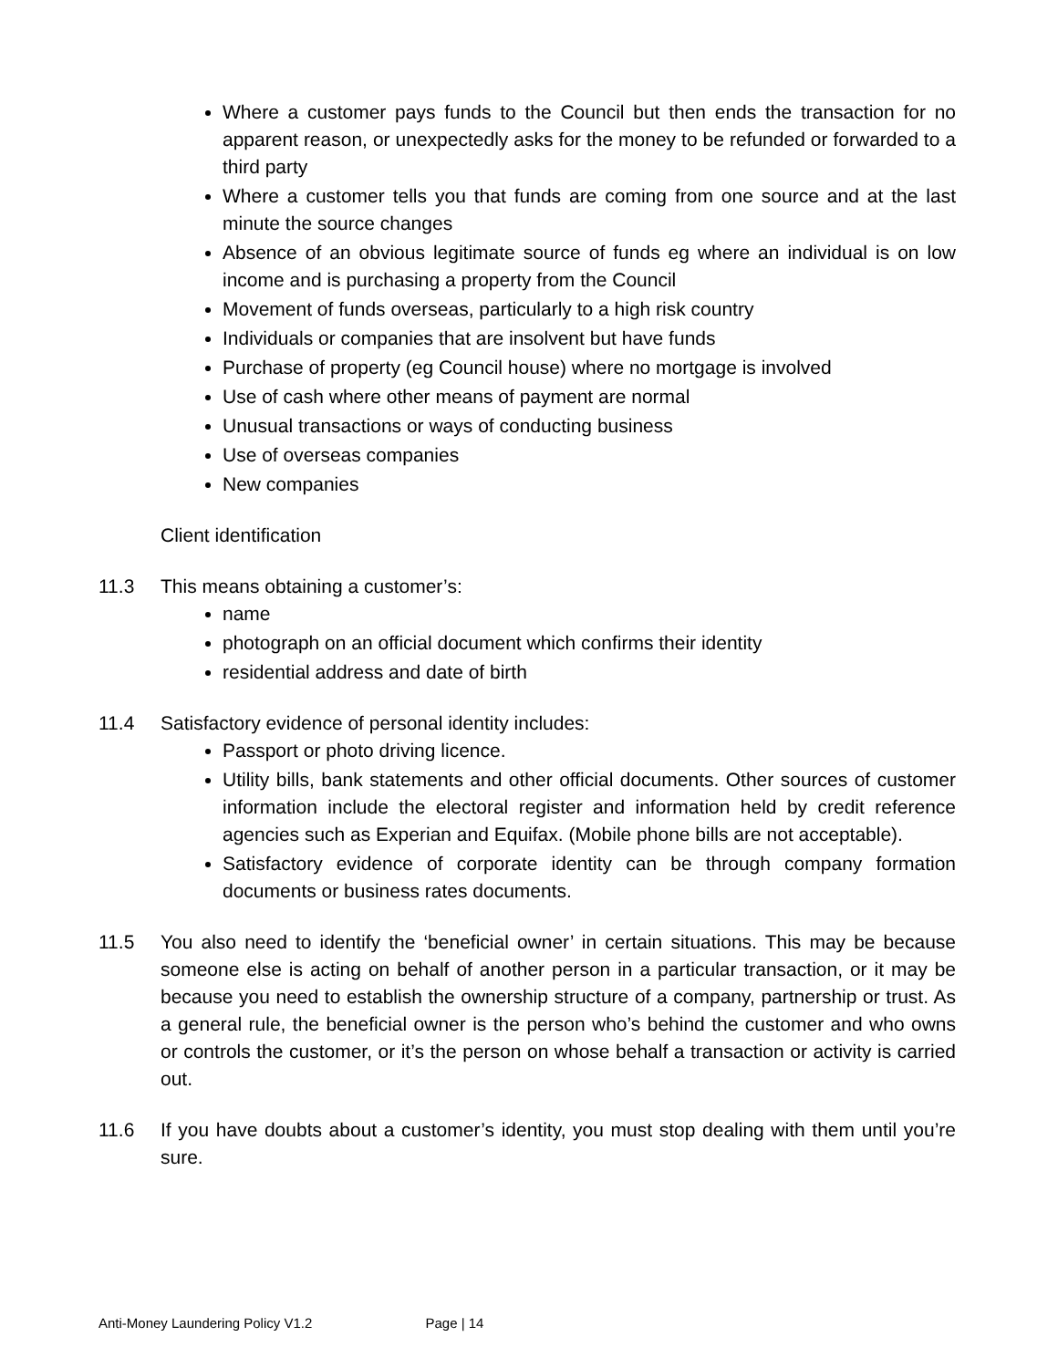Where a customer pays funds to the Council but then ends the transaction for no apparent reason, or unexpectedly asks for the money to be refunded or forwarded to a third party
Where a customer tells you that funds are coming from one source and at the last minute the source changes
Absence of an obvious legitimate source of funds eg where an individual is on low income and is purchasing a property from the Council
Movement of funds overseas, particularly to a high risk country
Individuals or companies that are insolvent but have funds
Purchase of property (eg Council house) where no mortgage is involved
Use of cash where other means of payment are normal
Unusual transactions or ways of conducting business
Use of overseas companies
New companies
Client identification
11.3 This means obtaining a customer’s:
name
photograph on an official document which confirms their identity
residential address and date of birth
11.4 Satisfactory evidence of personal identity includes:
Passport or photo driving licence.
Utility bills, bank statements and other official documents. Other sources of customer information include the electoral register and information held by credit reference agencies such as Experian and Equifax. (Mobile phone bills are not acceptable).
Satisfactory evidence of corporate identity can be through company formation documents or business rates documents.
11.5 You also need to identify the ‘beneficial owner’ in certain situations. This may be because someone else is acting on behalf of another person in a particular transaction, or it may be because you need to establish the ownership structure of a company, partnership or trust. As a general rule, the beneficial owner is the person who’s behind the customer and who owns or controls the customer, or it’s the person on whose behalf a transaction or activity is carried out.
11.6 If you have doubts about a customer’s identity, you must stop dealing with them until you’re sure.
Anti-Money Laundering Policy V1.2 Page | 14